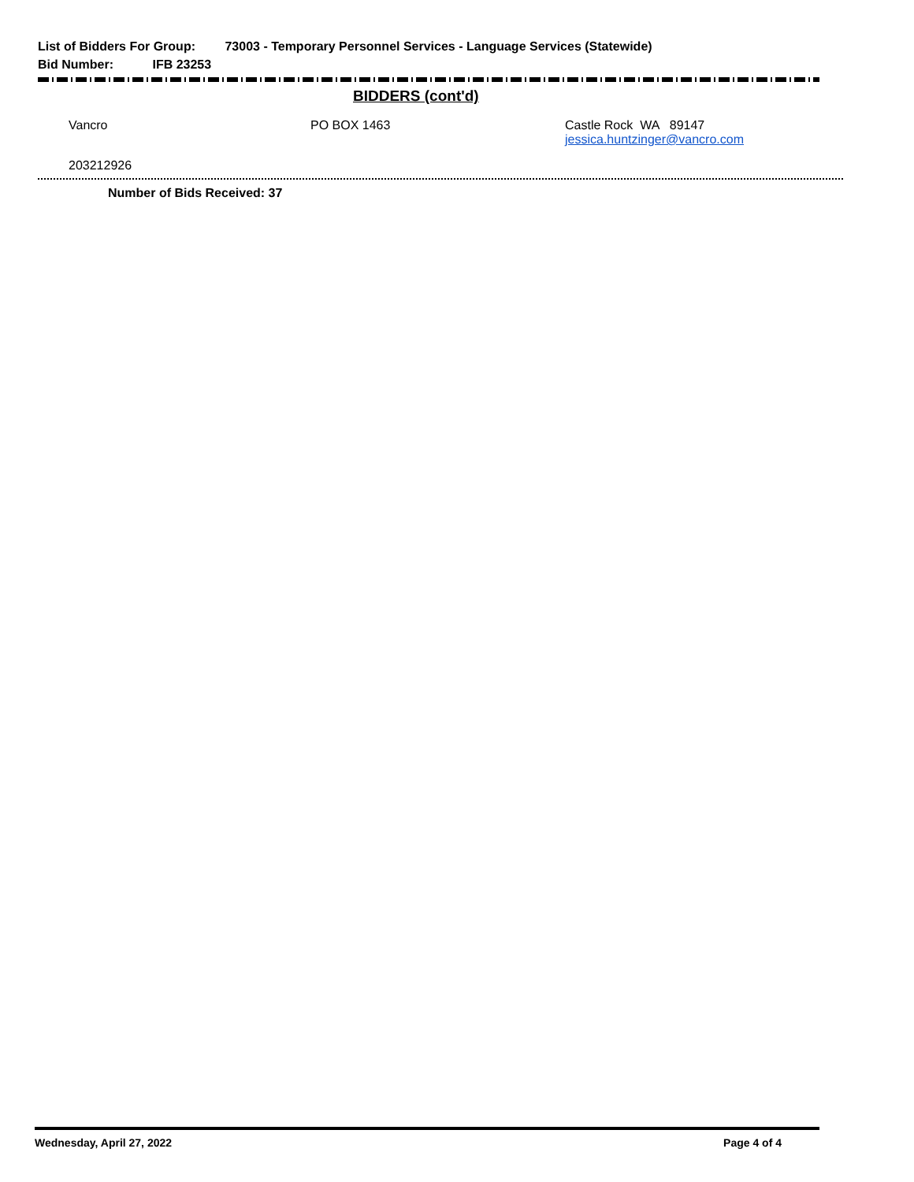List of Bidders For Group: 73003 - Temporary Personnel Services - Language Services (Statewide)
Bid Number: IFB 23253
BIDDERS (cont'd)
Vancro PO BOX 1463 Castle Rock WA 89147
jessica.huntzinger@vancro.com
203212926
Number of Bids Received: 37
Wednesday, April 27, 2022 Page 4 of 4